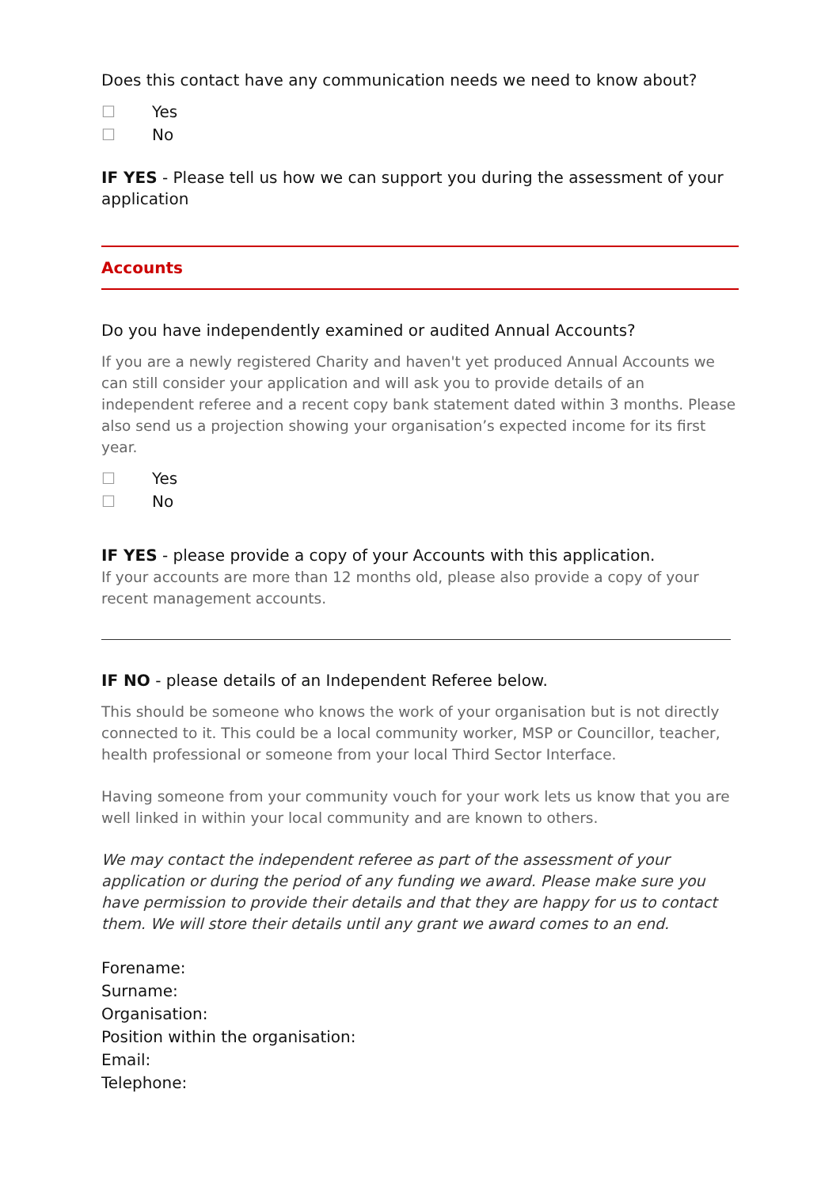Does this contact have any communication needs we need to know about?
☐ Yes
☐ No
IF YES - Please tell us how we can support you during the assessment of your application
Accounts
Do you have independently examined or audited Annual Accounts?
If you are a newly registered Charity and haven't yet produced Annual Accounts we can still consider your application and will ask you to provide details of an independent referee and a recent copy bank statement dated within 3 months. Please also send us a projection showing your organisation’s expected income for its first year.
☐ Yes
☐ No
IF YES - please provide a copy of your Accounts with this application.
If your accounts are more than 12 months old, please also provide a copy of your recent management accounts.
IF NO - please details of an Independent Referee below.
This should be someone who knows the work of your organisation but is not directly connected to it. This could be a local community worker, MSP or Councillor, teacher, health professional or someone from your local Third Sector Interface.
Having someone from your community vouch for your work lets us know that you are well linked in within your local community and are known to others.
We may contact the independent referee as part of the assessment of your application or during the period of any funding we award. Please make sure you have permission to provide their details and that they are happy for us to contact them. We will store their details until any grant we award comes to an end.
Forename:
Surname:
Organisation:
Position within the organisation:
Email:
Telephone: